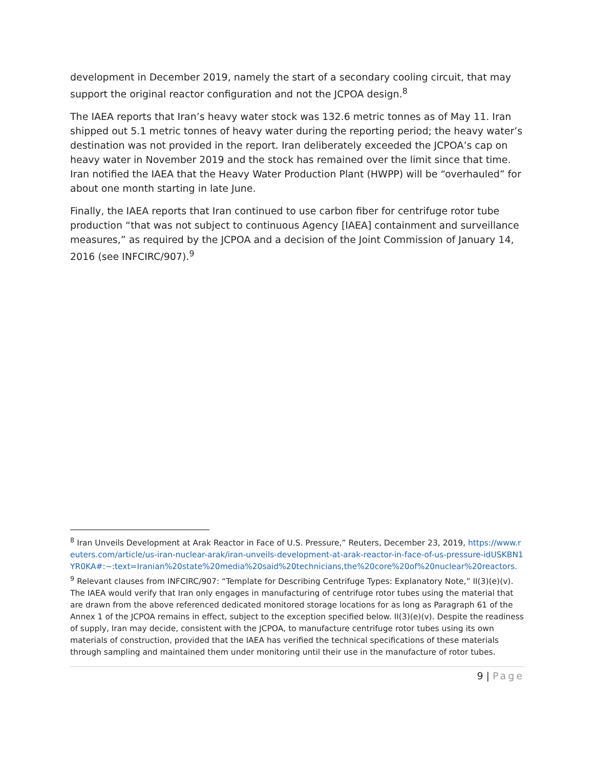development in December 2019, namely the start of a secondary cooling circuit, that may support the original reactor configuration and not the JCPOA design.<sup>8</sup>
The IAEA reports that Iran’s heavy water stock was 132.6 metric tonnes as of May 11. Iran shipped out 5.1 metric tonnes of heavy water during the reporting period; the heavy water’s destination was not provided in the report. Iran deliberately exceeded the JCPOA’s cap on heavy water in November 2019 and the stock has remained over the limit since that time. Iran notified the IAEA that the Heavy Water Production Plant (HWPP) will be “overhauled” for about one month starting in late June.
Finally, the IAEA reports that Iran continued to use carbon fiber for centrifuge rotor tube production “that was not subject to continuous Agency [IAEA] containment and surveillance measures,” as required by the JCPOA and a decision of the Joint Commission of January 14, 2016 (see INFCIRC/907).<sup>9</sup>
<sup>8</sup> Iran Unveils Development at Arak Reactor in Face of U.S. Pressure,” Reuters, December 23, 2019, https://www.reuters.com/article/us-iran-nuclear-arak/iran-unveils-development-at-arak-reactor-in-face-of-us-pressure-idUSKBN1YR0KA#:~:text=Iranian%20state%20media%20said%20technicians,the%20core%20of%20nuclear%20reactors.
<sup>9</sup> Relevant clauses from INFCIRC/907: “Template for Describing Centrifuge Types: Explanatory Note,” II(3)(e)(v). The IAEA would verify that Iran only engages in manufacturing of centrifuge rotor tubes using the material that are drawn from the above referenced dedicated monitored storage locations for as long as Paragraph 61 of the Annex 1 of the JCPOA remains in effect, subject to the exception specified below. II(3)(e)(v). Despite the readiness of supply, Iran may decide, consistent with the JCPOA, to manufacture centrifuge rotor tubes using its own materials of construction, provided that the IAEA has verified the technical specifications of these materials through sampling and maintained them under monitoring until their use in the manufacture of rotor tubes.
9 | Page